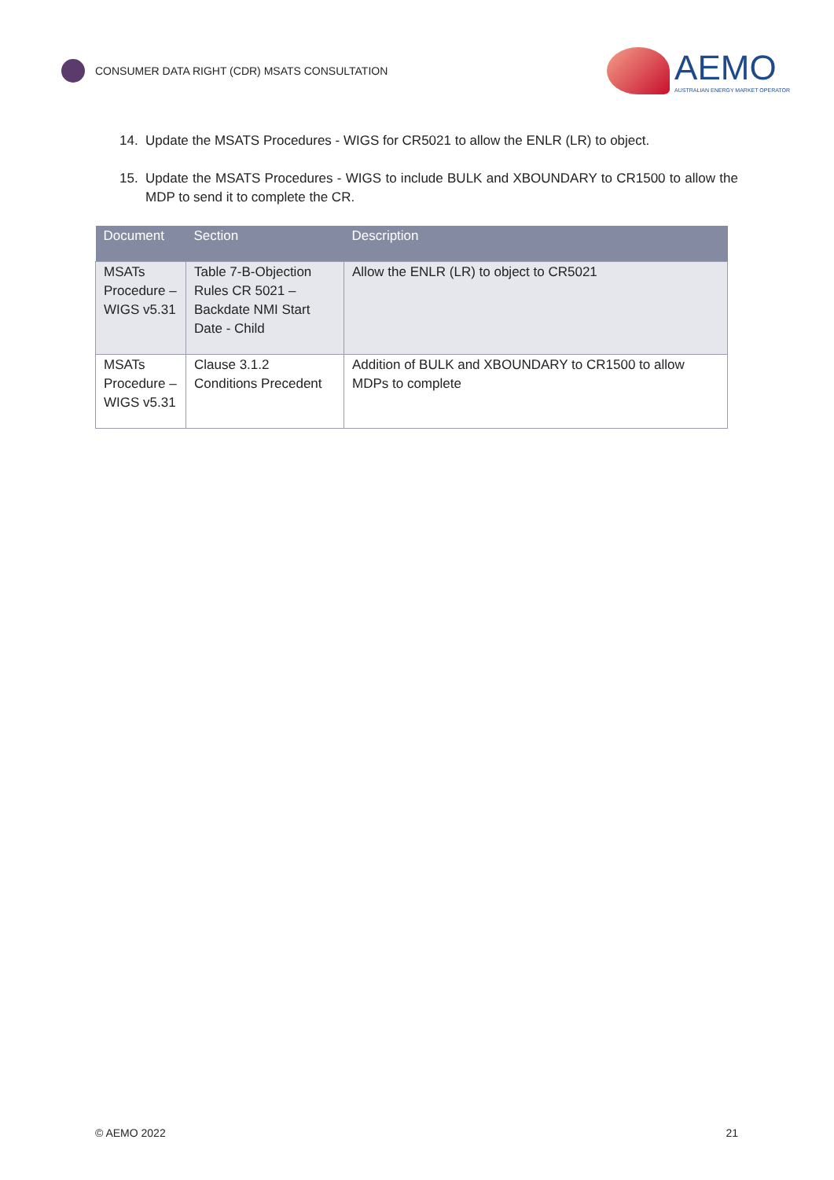CONSUMER DATA RIGHT (CDR) MSATS CONSULTATION
AEMO
AUSTRALIAN ENERGY MARKET OPERATOR
14. Update the MSATS Procedures - WIGS for CR5021 to allow the ENLR (LR) to object.
15. Update the MSATS Procedures - WIGS to include BULK and XBOUNDARY to CR1500 to allow the MDP to send it to complete the CR.
| Document | Section | Description |
| --- | --- | --- |
| MSATs Procedure – WIGS v5.31 | Table 7-B-Objection Rules CR 5021 – Backdate NMI Start Date - Child | Allow the ENLR (LR) to object to CR5021 |
| MSATs Procedure – WIGS v5.31 | Clause 3.1.2 Conditions Precedent | Addition of BULK and XBOUNDARY to CR1500 to allow MDPs to complete |
© AEMO 2022 21